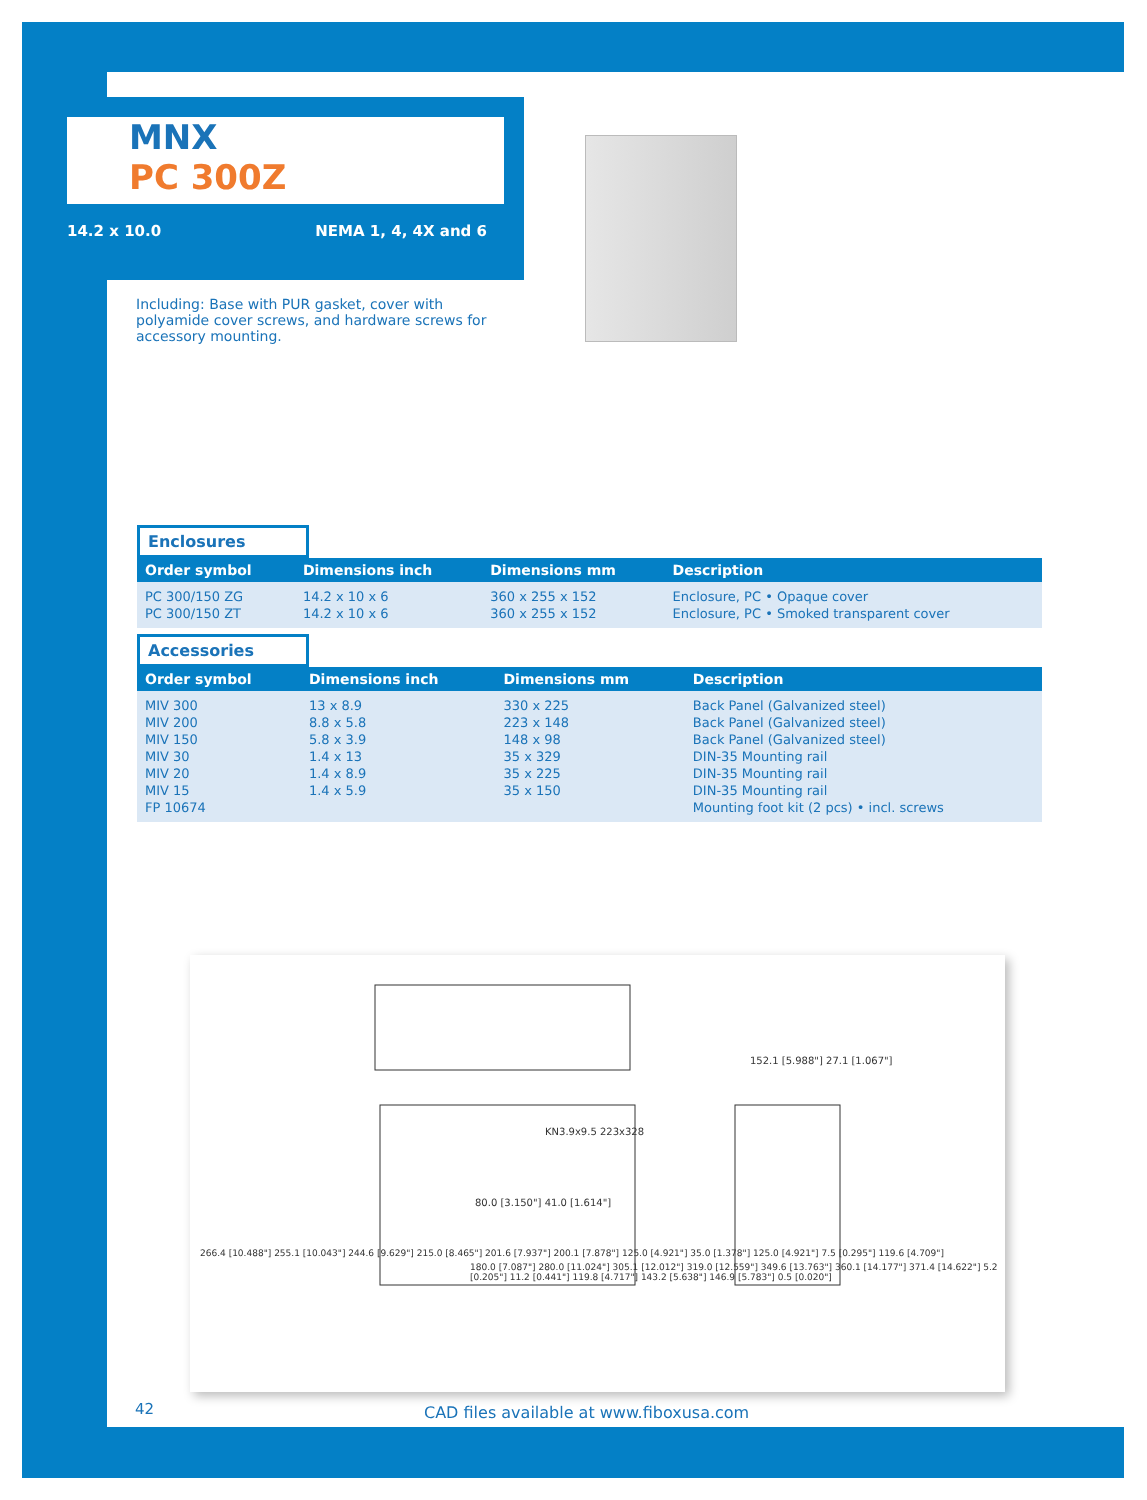MNX
PC 300Z
14.2 x 10.0 NEMA 1, 4, 4X and 6
Including: Base with PUR gasket, cover with polyamide cover screws, and hardware screws for accessory mounting.
Enclosures
| Order symbol | Dimensions inch | Dimensions mm | Description |
| --- | --- | --- | --- |
| PC 300/150 ZG PC 300/150 ZT | 14.2 x 10 x 6 14.2 x 10 x 6 | 360 x 255 x 152 360 x 255 x 152 | Enclosure, PC • Opaque cover Enclosure, PC • Smoked transparent cover |
Accessories
| Order symbol | Dimensions inch | Dimensions mm | Description |
| --- | --- | --- | --- |
| MIV 300 MIV 200 MIV 150 MIV 30 MIV 20 MIV 15 FP 10674 | 13 x 8.9 8.8 x 5.8 5.8 x 3.9 1.4 x 13 1.4 x 8.9 1.4 x 5.9 | 330 x 225 223 x 148 148 x 98 35 x 329 35 x 225 35 x 150 | Back Panel (Galvanized steel) Back Panel (Galvanized steel) Back Panel (Galvanized steel) DIN-35 Mounting rail DIN-35 Mounting rail DIN-35 Mounting rail Mounting foot kit (2 pcs) • incl. screws |
152.1 [5.988"] 27.1 [1.067"]
KN3.9x9.5 223x328
80.0 [3.150"] 41.0 [1.614"]
266.4 [10.488"] 255.1 [10.043"] 244.6 [9.629"] 215.0 [8.465"] 201.6 [7.937"] 200.1 [7.878"] 125.0 [4.921"] 35.0 [1.378"] 125.0 [4.921"] 7.5 [0.295"] 119.6 [4.709"]
180.0 [7.087"] 280.0 [11.024"] 305.1 [12.012"] 319.0 [12.559"] 349.6 [13.763"] 360.1 [14.177"] 371.4 [14.622"] 5.2 [0.205"] 11.2 [0.441"] 119.8 [4.717"] 143.2 [5.638"] 146.9 [5.783"] 0.5 [0.020"]
42
CAD files available at www.fiboxusa.com